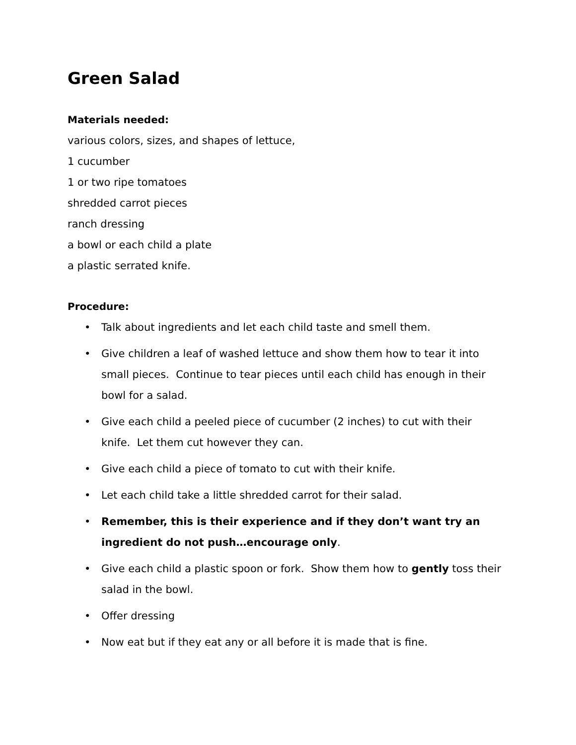Green Salad
Materials needed:
various colors, sizes, and shapes of lettuce,
1 cucumber
1 or two ripe tomatoes
shredded carrot pieces
ranch dressing
a bowl or each child a plate
a plastic serrated knife.
Procedure:
• Talk about ingredients and let each child taste and smell them.
• Give children a leaf of washed lettuce and show them how to tear it into small pieces. Continue to tear pieces until each child has enough in their bowl for a salad.
• Give each child a peeled piece of cucumber (2 inches) to cut with their knife. Let them cut however they can.
• Give each child a piece of tomato to cut with their knife.
• Let each child take a little shredded carrot for their salad.
• Remember, this is their experience and if they don’t want try an ingredient do not push…encourage only.
• Give each child a plastic spoon or fork. Show them how to gently toss their salad in the bowl.
• Offer dressing
• Now eat but if they eat any or all before it is made that is fine.